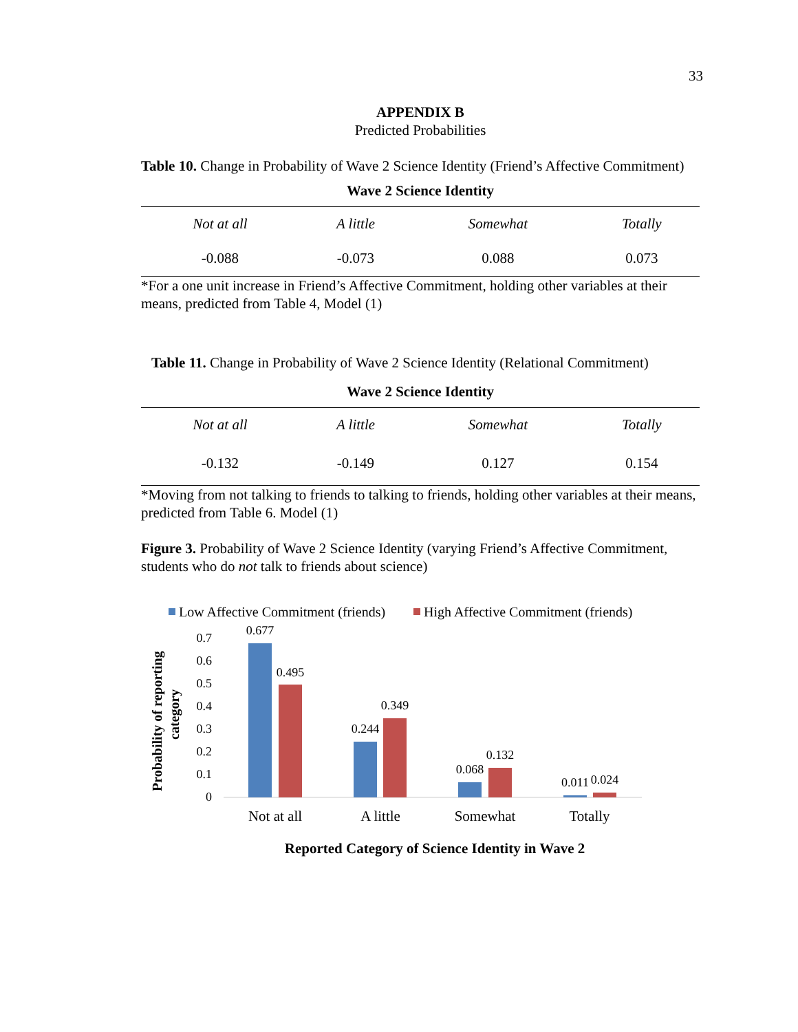33
APPENDIX B
Predicted Probabilities
Table 10. Change in Probability of Wave 2 Science Identity (Friend’s Affective Commitment)
Wave 2 Science Identity
| Not at all | A little | Somewhat | Totally |
| -0.088 | -0.073 | 0.088 | 0.073 |
*For a one unit increase in Friend’s Affective Commitment, holding other variables at their means, predicted from Table 4, Model (1)
Table 11. Change in Probability of Wave 2 Science Identity (Relational Commitment)
Wave 2 Science Identity
| Not at all | A little | Somewhat | Totally |
| -0.132 | -0.149 | 0.127 | 0.154 |
*Moving from not talking to friends to talking to friends, holding other variables at their means, predicted from Table 6. Model (1)
Figure 3. Probability of Wave 2 Science Identity (varying Friend’s Affective Commitment, students who do not talk to friends about science)
Low Affective Commitment (friends)
High Affective Commitment (friends)
Probability of reporting
category
0
0.1
0.2
0.3
0.4
0.5
0.6
0.7
0.677
0.495
0.244
0.349
0.068
0.132
0.011
0.024
Not at all
A little
Somewhat
Totally
Reported Category of Science Identity in Wave 2